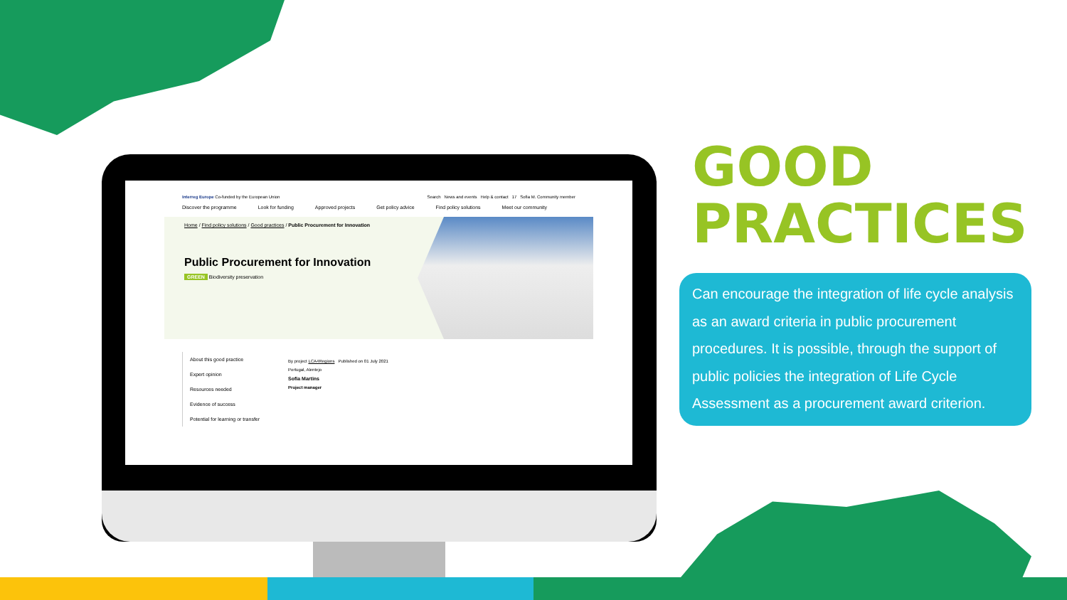Interreg Europe Co-funded by the European Union Search News and events Help & contact 17 Sofia M. Community member
Discover the programme Look for funding Approved projects Get policy advice Find policy solutions Meet our community
Home / Find policy solutions / Good practices / Public Procurement for Innovation
Public Procurement for Innovation
GREEN Biodiversity preservation
About this good practice
Expert opinion
Resources needed
Evidence of success
Potential for learning or transfer
By project LCA4Regions Published on 01 July 2021
Portugal, Alentejo
Sofia Martins
Project manager
GOOD
PRACTICES
Can encourage the integration of life cycle analysis as an award criteria in public procurement procedures. It is possible, through the support of public policies the integration of Life Cycle Assessment as a procurement award criterion.